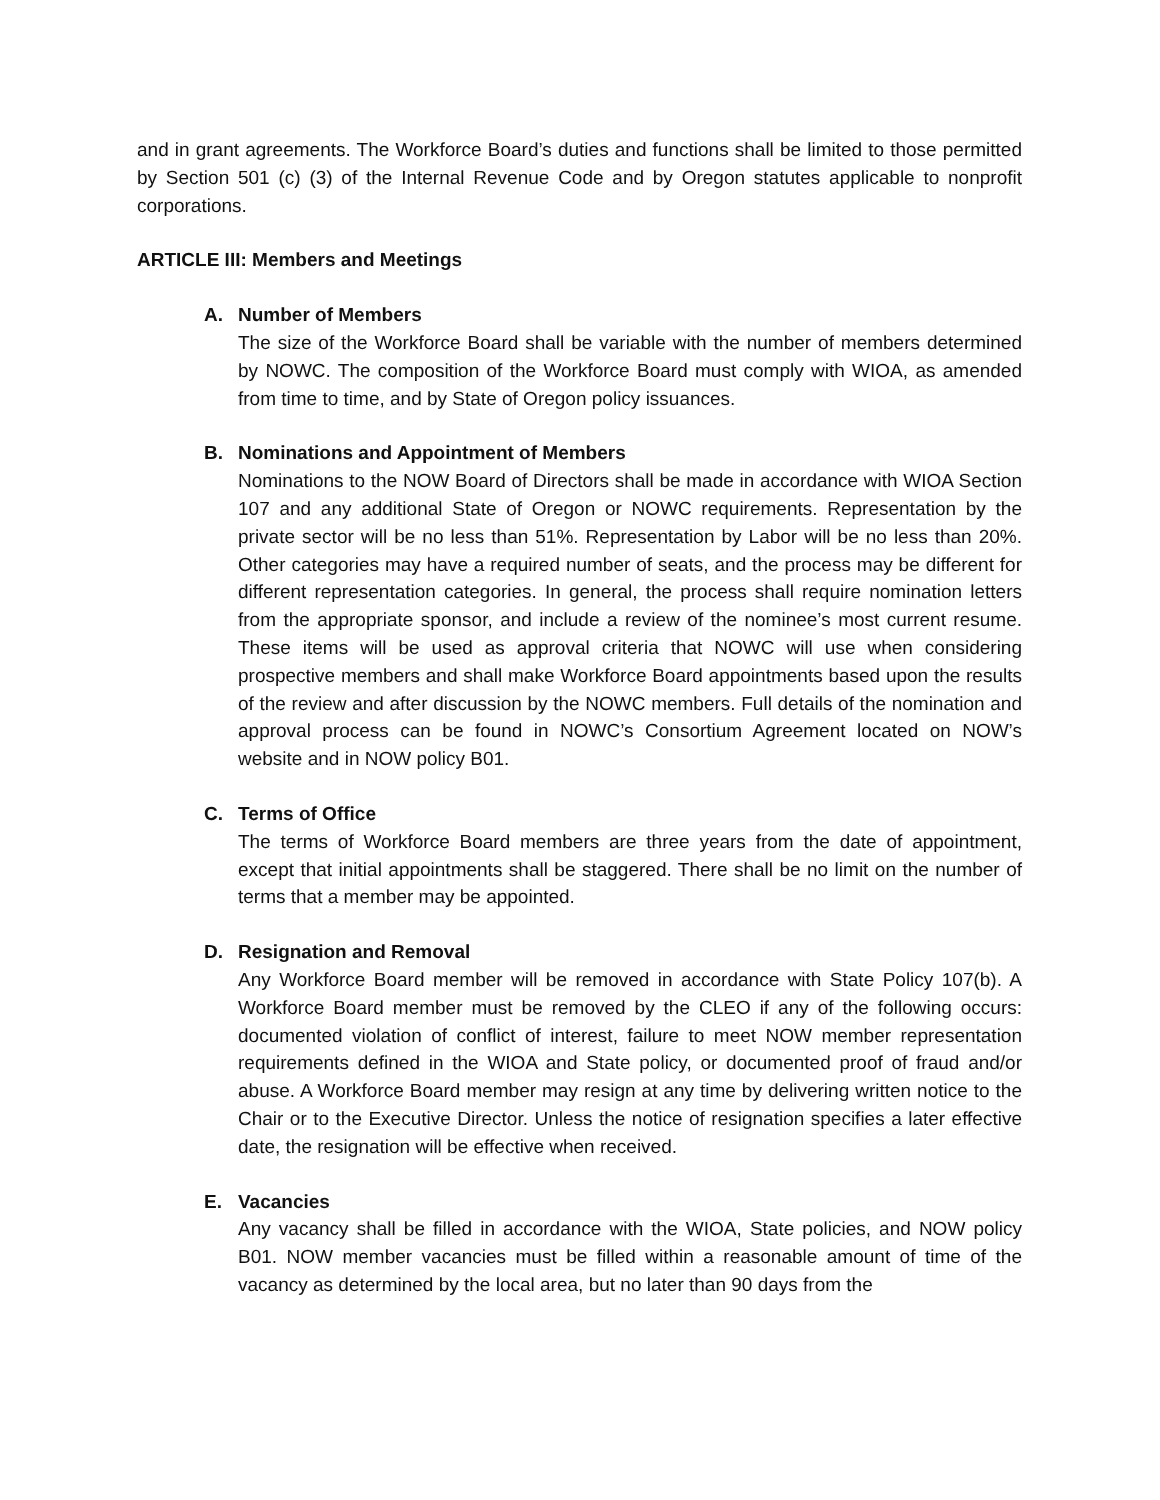and in grant agreements. The Workforce Board’s duties and functions shall be limited to those permitted by Section 501 (c) (3) of the Internal Revenue Code and by Oregon statutes applicable to nonprofit corporations.
ARTICLE III: Members and Meetings
A. Number of Members
The size of the Workforce Board shall be variable with the number of members determined by NOWC. The composition of the Workforce Board must comply with WIOA, as amended from time to time, and by State of Oregon policy issuances.
B. Nominations and Appointment of Members
Nominations to the NOW Board of Directors shall be made in accordance with WIOA Section 107 and any additional State of Oregon or NOWC requirements. Representation by the private sector will be no less than 51%. Representation by Labor will be no less than 20%. Other categories may have a required number of seats, and the process may be different for different representation categories. In general, the process shall require nomination letters from the appropriate sponsor, and include a review of the nominee’s most current resume. These items will be used as approval criteria that NOWC will use when considering prospective members and shall make Workforce Board appointments based upon the results of the review and after discussion by the NOWC members. Full details of the nomination and approval process can be found in NOWC’s Consortium Agreement located on NOW’s website and in NOW policy B01.
C. Terms of Office
The terms of Workforce Board members are three years from the date of appointment, except that initial appointments shall be staggered. There shall be no limit on the number of terms that a member may be appointed.
D. Resignation and Removal
Any Workforce Board member will be removed in accordance with State Policy 107(b). A Workforce Board member must be removed by the CLEO if any of the following occurs: documented violation of conflict of interest, failure to meet NOW member representation requirements defined in the WIOA and State policy, or documented proof of fraud and/or abuse. A Workforce Board member may resign at any time by delivering written notice to the Chair or to the Executive Director. Unless the notice of resignation specifies a later effective date, the resignation will be effective when received.
E. Vacancies
Any vacancy shall be filled in accordance with the WIOA, State policies, and NOW policy B01. NOW member vacancies must be filled within a reasonable amount of time of the vacancy as determined by the local area, but no later than 90 days from the